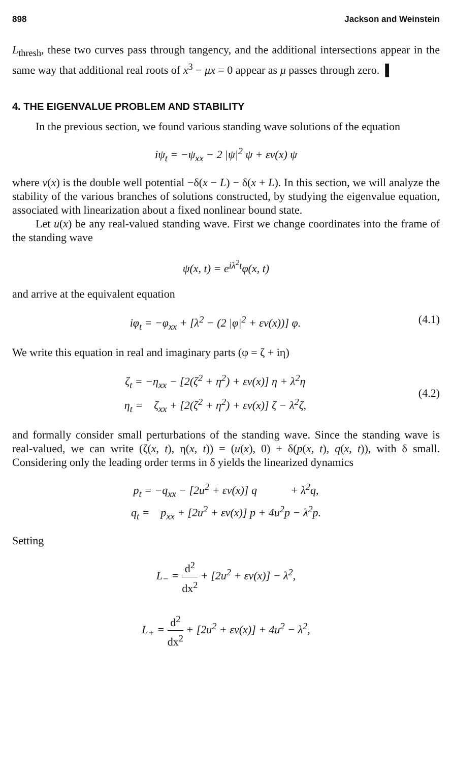898 Jackson and Weinstein
L<sub>thresh</sub>, these two curves pass through tangency, and the additional intersections appear in the same way that additional real roots of x<sup>3</sup> − μx = 0 appear as μ passes through zero. ▌
4. THE EIGENVALUE PROBLEM AND STABILITY
In the previous section, we found various standing wave solutions of the equation
iψ<sub>t</sub> = −ψ<sub>xx</sub> − 2 |ψ|<sup>2</sup> ψ + εv(x) ψ
where v(x) is the double well potential −δ(x − L) − δ(x + L). In this section, we will analyze the stability of the various branches of solutions constructed, by studying the eigenvalue equation, associated with linearization about a fixed nonlinear bound state.
Let u(x) be any real-valued standing wave. First we change coordinates into the frame of the standing wave
ψ(x, t) = e<sup>iλ<sup>2</sup>t</sup>φ(x, t)
and arrive at the equivalent equation
iφ<sub>t</sub> = −φ<sub>xx</sub> + [λ<sup>2</sup> − (2 |φ|<sup>2</sup> + εv(x))] φ. (4.1)
We write this equation in real and imaginary parts (φ = ζ + iη)
ζ<sub>t</sub> = −η<sub>xx</sub> − [2(ζ<sup>2</sup> + η<sup>2</sup>) + εv(x)] η + λ<sup>2</sup>η
η<sub>t</sub> = ζ<sub>xx</sub> + [2(ζ<sup>2</sup> + η<sup>2</sup>) + εv(x)] ζ − λ<sup>2</sup>ζ, (4.2)
and formally consider small perturbations of the standing wave. Since the standing wave is real-valued, we can write (ζ(x, t), η(x, t)) = (u(x), 0) + δ(p(x, t), q(x, t)), with δ small. Considering only the leading order terms in δ yields the linearized dynamics
p<sub>t</sub> = −q<sub>xx</sub> − [2u<sup>2</sup> + εv(x)] q + λ<sup>2</sup>q,
q<sub>t</sub> = p<sub>xx</sub> + [2u<sup>2</sup> + εv(x)] p + 4u<sup>2</sup>p − λ<sup>2</sup>p.
Setting
L<sub>−</sub> = d<sup>2</sup> dx<sup>2</sup> + [2u<sup>2</sup> + εv(x)] − λ<sup>2</sup>,
L<sub>+</sub> = d<sup>2</sup> dx<sup>2</sup> + [2u<sup>2</sup> + εv(x)] + 4u<sup>2</sup> − λ<sup>2</sup>,